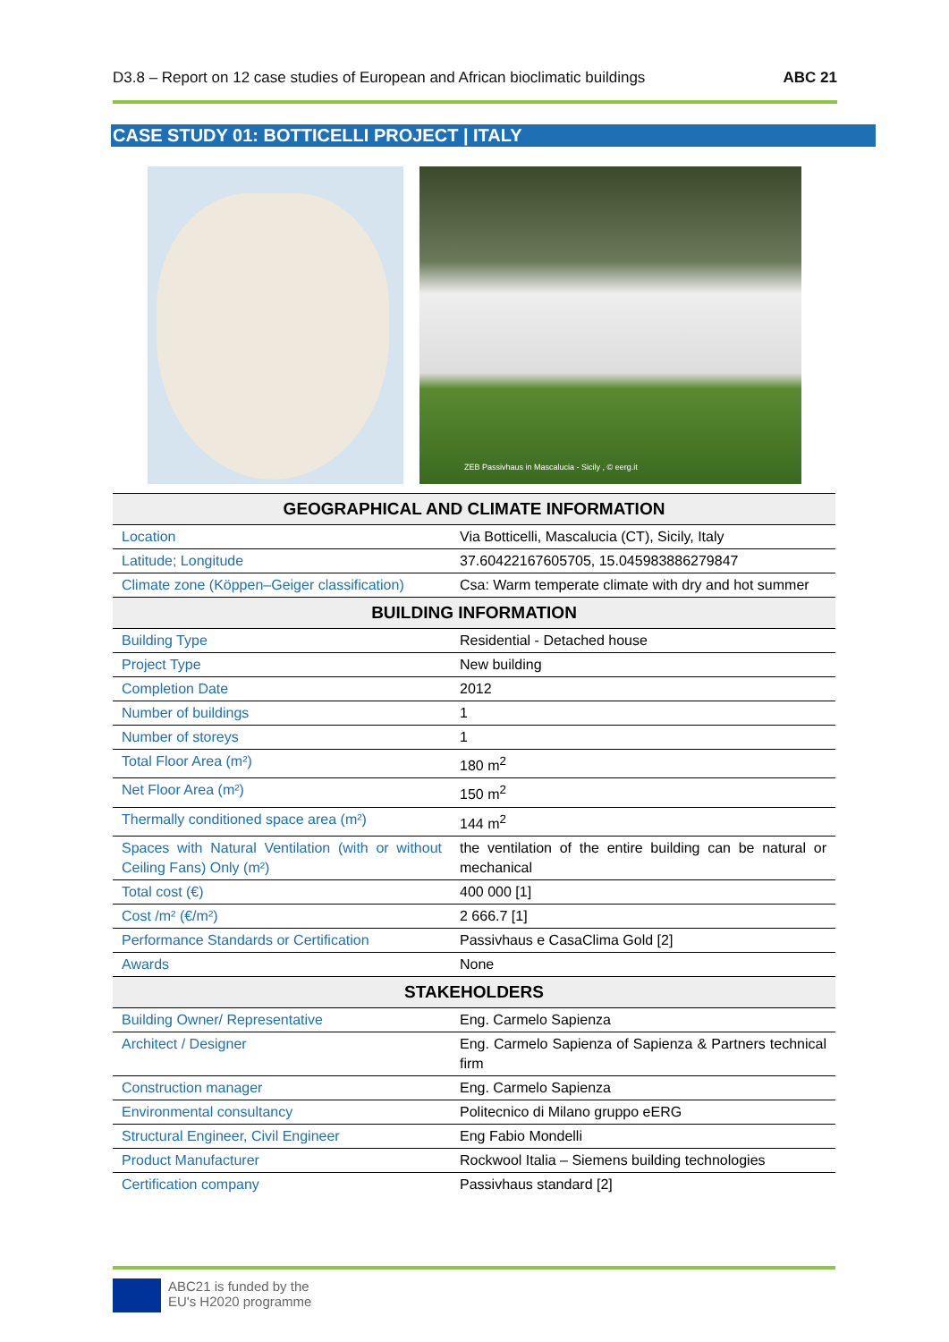D3.8 – Report on 12 case studies of European and African bioclimatic buildings ABC 21
CASE STUDY 01: BOTTICELLI PROJECT | ITALY
ZEB Passivhaus in Mascalucia - Sicily , © eerg.it
| GEOGRAPHICAL AND CLIMATE INFORMATION | |
| --- | --- |
| Location | Via Botticelli, Mascalucia (CT), Sicily, Italy |
| Latitude; Longitude | 37.60422167605705, 15.045983886279847 |
| Climate zone (Köppen–Geiger classification) | Csa: Warm temperate climate with dry and hot summer |
| BUILDING INFORMATION | |
| Building Type | Residential - Detached house |
| Project Type | New building |
| Completion Date | 2012 |
| Number of buildings | 1 |
| Number of storeys | 1 |
| Total Floor Area (m²) | 180 m<sup>2</sup> |
| Net Floor Area (m²) | 150 m<sup>2</sup> |
| Thermally conditioned space area (m²) | 144 m<sup>2</sup> |
| Spaces with Natural Ventilation (with or without Ceiling Fans) Only (m²) | the ventilation of the entire building can be natural or mechanical |
| Total cost (€) | 400 000 [1] |
| Cost /m² (€/m²) | 2 666.7 [1] |
| Performance Standards or Certification | Passivhaus e CasaClima Gold [2] |
| Awards | None |
| STAKEHOLDERS | |
| Building Owner/ Representative | Eng. Carmelo Sapienza |
| Architect / Designer | Eng. Carmelo Sapienza of Sapienza & Partners technical firm |
| Construction manager | Eng. Carmelo Sapienza |
| Environmental consultancy | Politecnico di Milano gruppo eERG |
| Structural Engineer, Civil Engineer | Eng Fabio Mondelli |
| Product Manufacturer | Rockwool Italia – Siemens building technologies |
| Certification company | Passivhaus standard [2] |
ABC21 is funded by the
EU's H2020 programme